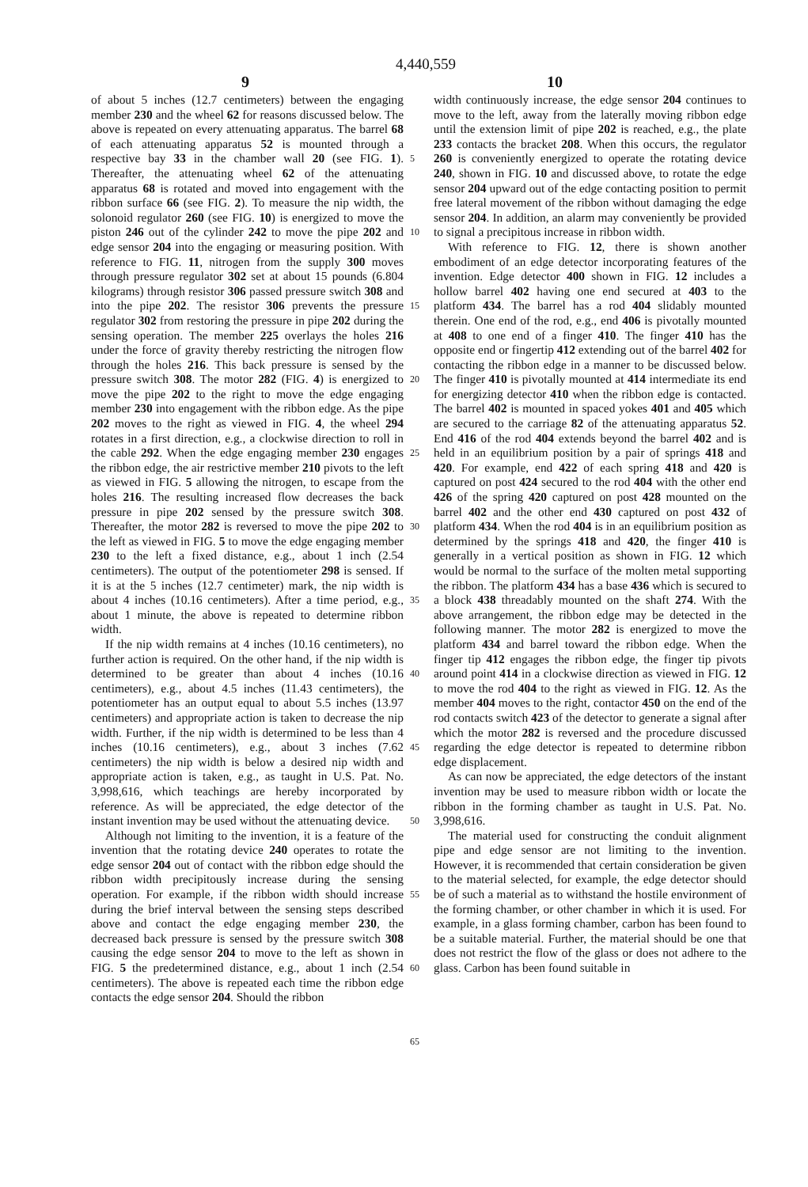4,440,559
9 10
of about 5 inches (12.7 centimeters) between the engaging member 230 and the wheel 62 for reasons discussed below. The above is repeated on every attenuating apparatus. The barrel 68 of each attenuating apparatus 52 is mounted through a respective bay 33 in the chamber wall 20 (see FIG. 1). Thereafter, the attenuating wheel 62 of the attenuating apparatus 68 is rotated and moved into engagement with the ribbon surface 66 (see FIG. 2). To measure the nip width, the solonoid regulator 260 (see FIG. 10) is energized to move the piston 246 out of the cylinder 242 to move the pipe 202 and edge sensor 204 into the engaging or measuring position. With reference to FIG. 11, nitrogen from the supply 300 moves through pressure regulator 302 set at about 15 pounds (6.804 kilograms) through resistor 306 passed pressure switch 308 and into the pipe 202. The resistor 306 prevents the pressure regulator 302 from restoring the pressure in pipe 202 during the sensing operation. The member 225 overlays the holes 216 under the force of gravity thereby restricting the nitrogen flow through the holes 216. This back pressure is sensed by the pressure switch 308. The motor 282 (FIG. 4) is energized to move the pipe 202 to the right to move the edge engaging member 230 into engagement with the ribbon edge. As the pipe 202 moves to the right as viewed in FIG. 4, the wheel 294 rotates in a first direction, e.g., a clockwise direction to roll in the cable 292. When the edge engaging member 230 engages the ribbon edge, the air restrictive member 210 pivots to the left as viewed in FIG. 5 allowing the nitrogen, to escape from the holes 216. The resulting increased flow decreases the back pressure in pipe 202 sensed by the pressure switch 308. Thereafter, the motor 282 is reversed to move the pipe 202 to the left as viewed in FIG. 5 to move the edge engaging member 230 to the left a fixed distance, e.g., about 1 inch (2.54 centimeters). The output of the potentiometer 298 is sensed. If it is at the 5 inches (12.7 centimeter) mark, the nip width is about 4 inches (10.16 centimeters). After a time period, e.g., about 1 minute, the above is repeated to determine ribbon width.
If the nip width remains at 4 inches (10.16 centimeters), no further action is required. On the other hand, if the nip width is determined to be greater than about 4 inches (10.16 centimeters), e.g., about 4.5 inches (11.43 centimeters), the potentiometer has an output equal to about 5.5 inches (13.97 centimeters) and appropriate action is taken to decrease the nip width. Further, if the nip width is determined to be less than 4 inches (10.16 centimeters), e.g., about 3 inches (7.62 centimeters) the nip width is below a desired nip width and appropriate action is taken, e.g., as taught in U.S. Pat. No. 3,998,616, which teachings are hereby incorporated by reference. As will be appreciated, the edge detector of the instant invention may be used without the attenuating device.
Although not limiting to the invention, it is a feature of the invention that the rotating device 240 operates to rotate the edge sensor 204 out of contact with the ribbon edge should the ribbon width precipitously increase during the sensing operation. For example, if the ribbon width should increase during the brief interval between the sensing steps described above and contact the edge engaging member 230, the decreased back pressure is sensed by the pressure switch 308 causing the edge sensor 204 to move to the left as shown in FIG. 5 the predetermined distance, e.g., about 1 inch (2.54 centimeters). The above is repeated each time the ribbon edge contacts the edge sensor 204. Should the ribbon
5
10
15
20
25
30
35
40
45
50
55
60
65
width continuously increase, the edge sensor 204 continues to move to the left, away from the laterally moving ribbon edge until the extension limit of pipe 202 is reached, e.g., the plate 233 contacts the bracket 208. When this occurs, the regulator 260 is conveniently energized to operate the rotating device 240, shown in FIG. 10 and discussed above, to rotate the edge sensor 204 upward out of the edge contacting position to permit free lateral movement of the ribbon without damaging the edge sensor 204. In addition, an alarm may conveniently be provided to signal a precipitous increase in ribbon width.
With reference to FIG. 12, there is shown another embodiment of an edge detector incorporating features of the invention. Edge detector 400 shown in FIG. 12 includes a hollow barrel 402 having one end secured at 403 to the platform 434. The barrel has a rod 404 slidably mounted therein. One end of the rod, e.g., end 406 is pivotally mounted at 408 to one end of a finger 410. The finger 410 has the opposite end or fingertip 412 extending out of the barrel 402 for contacting the ribbon edge in a manner to be discussed below. The finger 410 is pivotally mounted at 414 intermediate its end for energizing detector 410 when the ribbon edge is contacted. The barrel 402 is mounted in spaced yokes 401 and 405 which are secured to the carriage 82 of the attenuating apparatus 52. End 416 of the rod 404 extends beyond the barrel 402 and is held in an equilibrium position by a pair of springs 418 and 420. For example, end 422 of each spring 418 and 420 is captured on post 424 secured to the rod 404 with the other end 426 of the spring 420 captured on post 428 mounted on the barrel 402 and the other end 430 captured on post 432 of platform 434. When the rod 404 is in an equilibrium position as determined by the springs 418 and 420, the finger 410 is generally in a vertical position as shown in FIG. 12 which would be normal to the surface of the molten metal supporting the ribbon. The platform 434 has a base 436 which is secured to a block 438 threadably mounted on the shaft 274. With the above arrangement, the ribbon edge may be detected in the following manner. The motor 282 is energized to move the platform 434 and barrel toward the ribbon edge. When the finger tip 412 engages the ribbon edge, the finger tip pivots around point 414 in a clockwise direction as viewed in FIG. 12 to move the rod 404 to the right as viewed in FIG. 12. As the member 404 moves to the right, contactor 450 on the end of the rod contacts switch 423 of the detector to generate a signal after which the motor 282 is reversed and the procedure discussed regarding the edge detector is repeated to determine ribbon edge displacement.
As can now be appreciated, the edge detectors of the instant invention may be used to measure ribbon width or locate the ribbon in the forming chamber as taught in U.S. Pat. No. 3,998,616.
The material used for constructing the conduit alignment pipe and edge sensor are not limiting to the invention. However, it is recommended that certain consideration be given to the material selected, for example, the edge detector should be of such a material as to withstand the hostile environment of the forming chamber, or other chamber in which it is used. For example, in a glass forming chamber, carbon has been found to be a suitable material. Further, the material should be one that does not restrict the flow of the glass or does not adhere to the glass. Carbon has been found suitable in